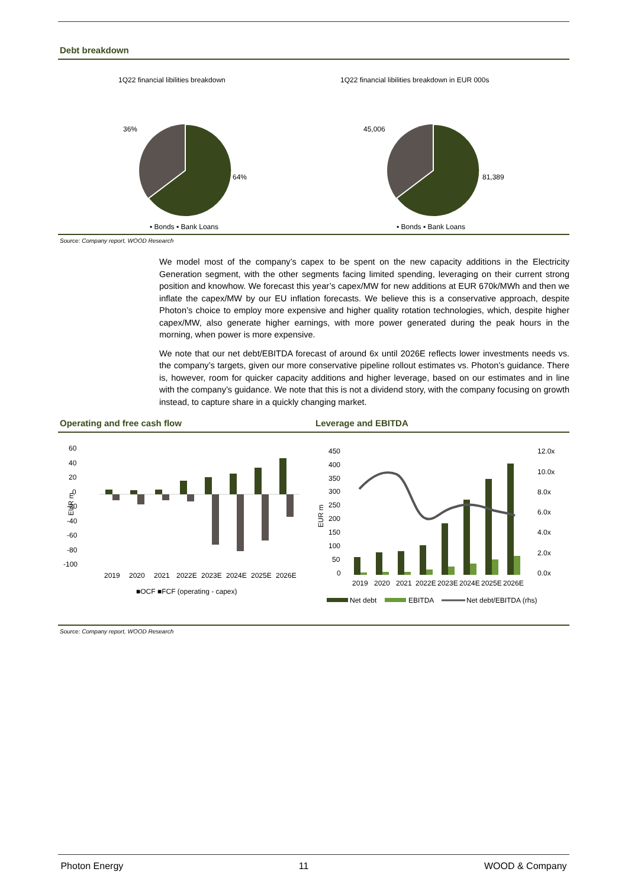Debt breakdown
1Q22 financial libilities breakdown
36%
64%
▪ Bonds ▪ Bank Loans
1Q22 financial libilities breakdown in EUR 000s
45,006
81,389
▪ Bonds ▪ Bank Loans
Source: Company report, WOOD Research
We model most of the company’s capex to be spent on the new capacity additions in the Electricity Generation segment, with the other segments facing limited spending, leveraging on their current strong position and knowhow. We forecast this year’s capex/MW for new additions at EUR 670k/MWh and then we inflate the capex/MW by our EU inflation forecasts. We believe this is a conservative approach, despite Photon’s choice to employ more expensive and higher quality rotation technologies, which, despite higher capex/MW, also generate higher earnings, with more power generated during the peak hours in the morning, when power is more expensive.
We note that our net debt/EBITDA forecast of around 6x until 2026E reflects lower investments needs vs. the company’s targets, given our more conservative pipeline rollout estimates vs. Photon’s guidance. There is, however, room for quicker capacity additions and higher leverage, based on our estimates and in line with the company’s guidance. We note that this is not a dividend story, with the company focusing on growth instead, to capture share in a quickly changing market.
Operating and free cash flow Leverage and EBITDA
60
40
20
0
-20
-40
-60
-80
-100
EUR m
2019
2020
2021
2022E
2023E
2024E
2025E
2026E
■OCF ■FCF (operating - capex)
450
400
350
300
250
200
150
100
50
0
EUR m
12.0x
10.0x
8.0x
6.0x
4.0x
2.0x
0.0x
2019
2020
2021
2022E
2023E
2024E
2025E
2026E
Net debt
EBITDA
Net debt/EBITDA (rhs)
Source: Company report, WOOD Research
Photon Energy 11 WOOD & Company